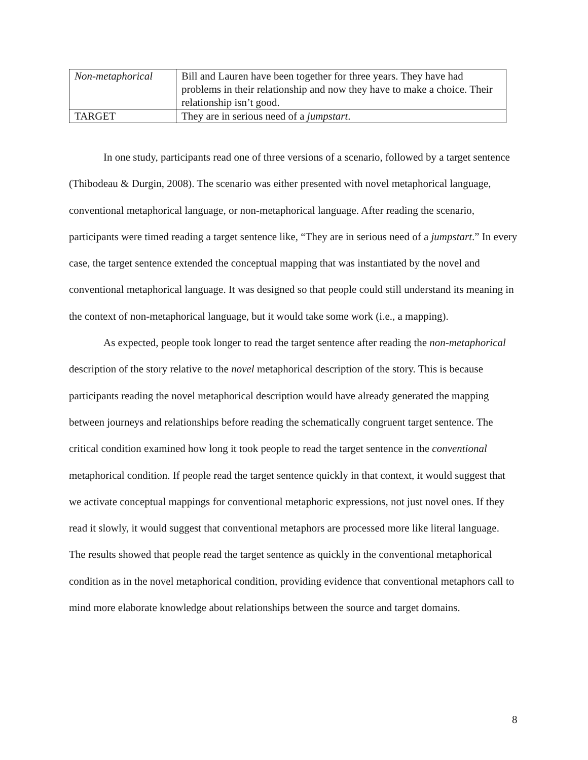| Non-metaphorical | Bill and Lauren have been together for three years. They have had problems in their relationship and now they have to make a choice. Their relationship isn’t good. |
| TARGET | They are in serious need of a jumpstart . |
In one study, participants read one of three versions of a scenario, followed by a target sentence (Thibodeau & Durgin, 2008). The scenario was either presented with novel metaphorical language, conventional metaphorical language, or non-metaphorical language. After reading the scenario, participants were timed reading a target sentence like, “They are in serious need of a jumpstart.” In every case, the target sentence extended the conceptual mapping that was instantiated by the novel and conventional metaphorical language. It was designed so that people could still understand its meaning in the context of non-metaphorical language, but it would take some work (i.e., a mapping).
As expected, people took longer to read the target sentence after reading the non-metaphorical description of the story relative to the novel metaphorical description of the story. This is because participants reading the novel metaphorical description would have already generated the mapping between journeys and relationships before reading the schematically congruent target sentence. The critical condition examined how long it took people to read the target sentence in the conventional metaphorical condition. If people read the target sentence quickly in that context, it would suggest that we activate conceptual mappings for conventional metaphoric expressions, not just novel ones. If they read it slowly, it would suggest that conventional metaphors are processed more like literal language. The results showed that people read the target sentence as quickly in the conventional metaphorical condition as in the novel metaphorical condition, providing evidence that conventional metaphors call to mind more elaborate knowledge about relationships between the source and target domains.
8